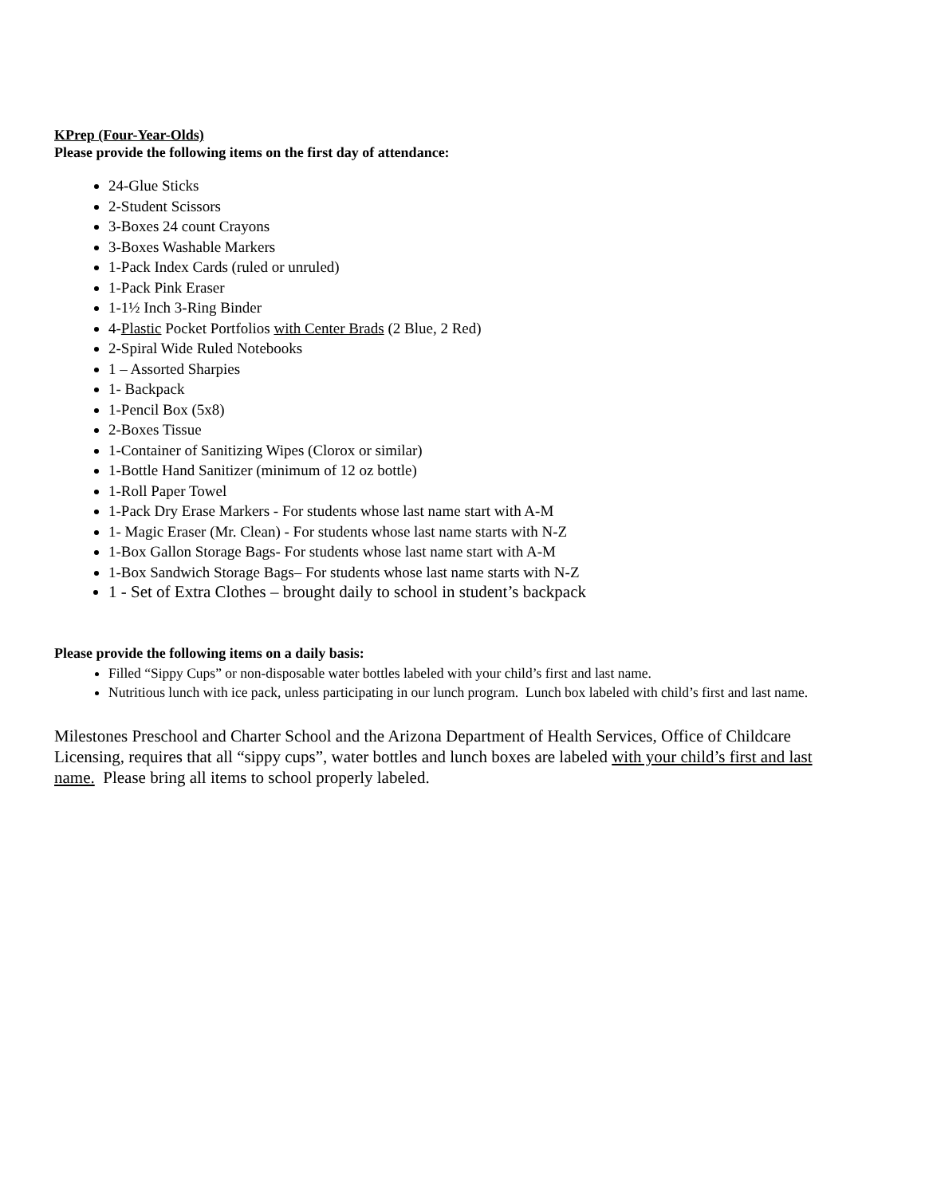KPrep (Four-Year-Olds)
Please provide the following items on the first day of attendance:
24-Glue Sticks
2-Student Scissors
3-Boxes 24 count Crayons
3-Boxes Washable Markers
1-Pack Index Cards (ruled or unruled)
1-Pack Pink Eraser
1-1½ Inch 3-Ring Binder
4-Plastic Pocket Portfolios with Center Brads (2 Blue, 2 Red)
2-Spiral Wide Ruled Notebooks
1 – Assorted Sharpies
1- Backpack
1-Pencil Box (5x8)
2-Boxes Tissue
1-Container of Sanitizing Wipes (Clorox or similar)
1-Bottle Hand Sanitizer (minimum of 12 oz bottle)
1-Roll Paper Towel
1-Pack Dry Erase Markers - For students whose last name start with A-M
1- Magic Eraser (Mr. Clean) - For students whose last name starts with N-Z
1-Box Gallon Storage Bags- For students whose last name start with A-M
1-Box Sandwich Storage Bags– For students whose last name starts with N-Z
1 - Set of Extra Clothes – brought daily to school in student’s backpack
Please provide the following items on a daily basis:
Filled “Sippy Cups” or non-disposable water bottles labeled with your child’s first and last name.
Nutritious lunch with ice pack, unless participating in our lunch program. Lunch box labeled with child’s first and last name.
Milestones Preschool and Charter School and the Arizona Department of Health Services, Office of Childcare Licensing, requires that all “sippy cups”, water bottles and lunch boxes are labeled with your child’s first and last name. Please bring all items to school properly labeled.